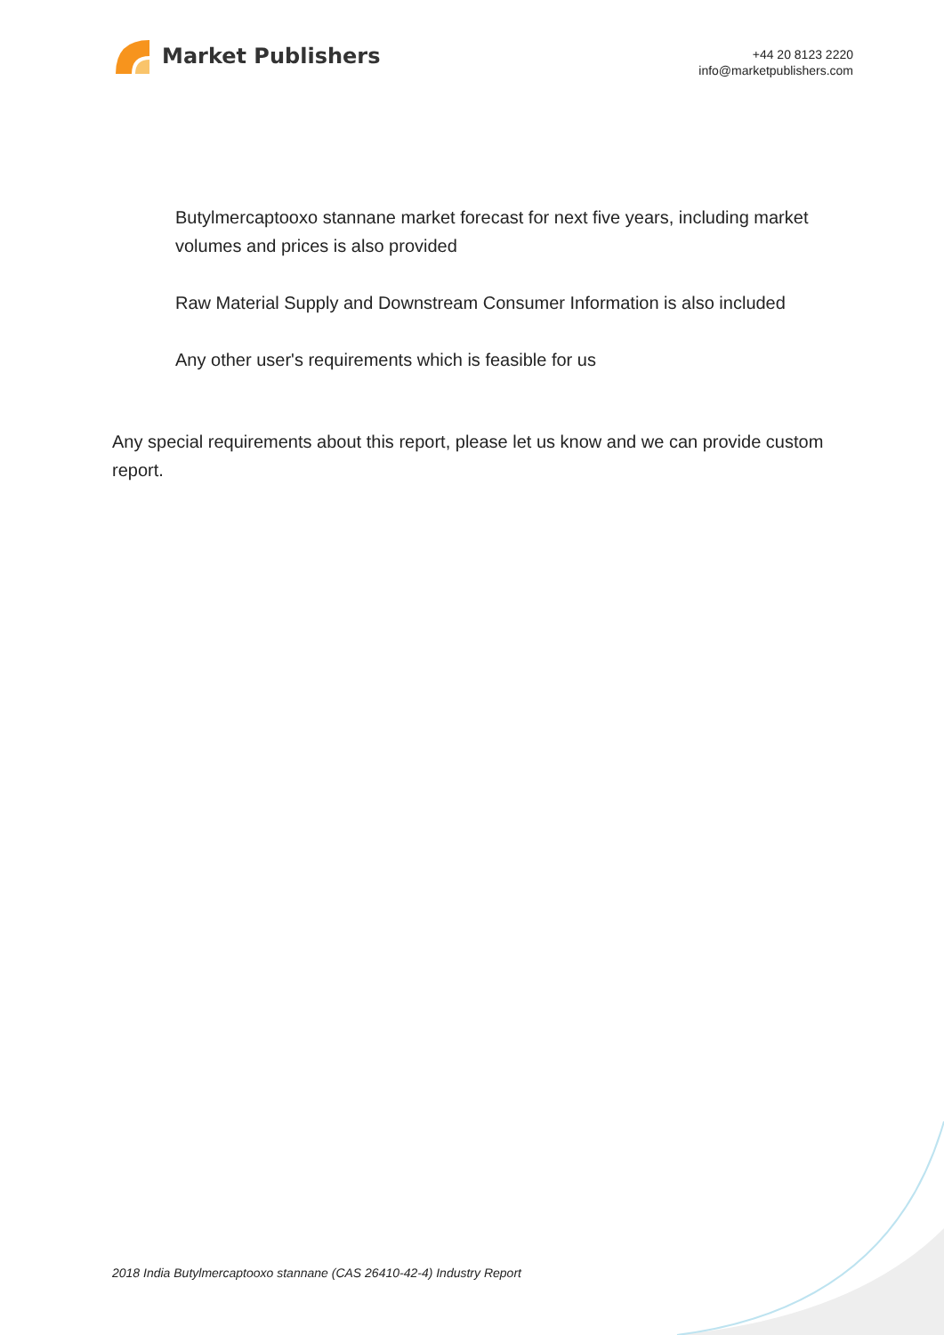Market Publishers
+44 20 8123 2220
info@marketpublishers.com
Butylmercaptooxo stannane market forecast for next five years, including market volumes and prices is also provided
Raw Material Supply and Downstream Consumer Information is also included
Any other user's requirements which is feasible for us
Any special requirements about this report, please let us know and we can provide custom report.
2018 India Butylmercaptooxo stannane (CAS 26410-42-4) Industry Report